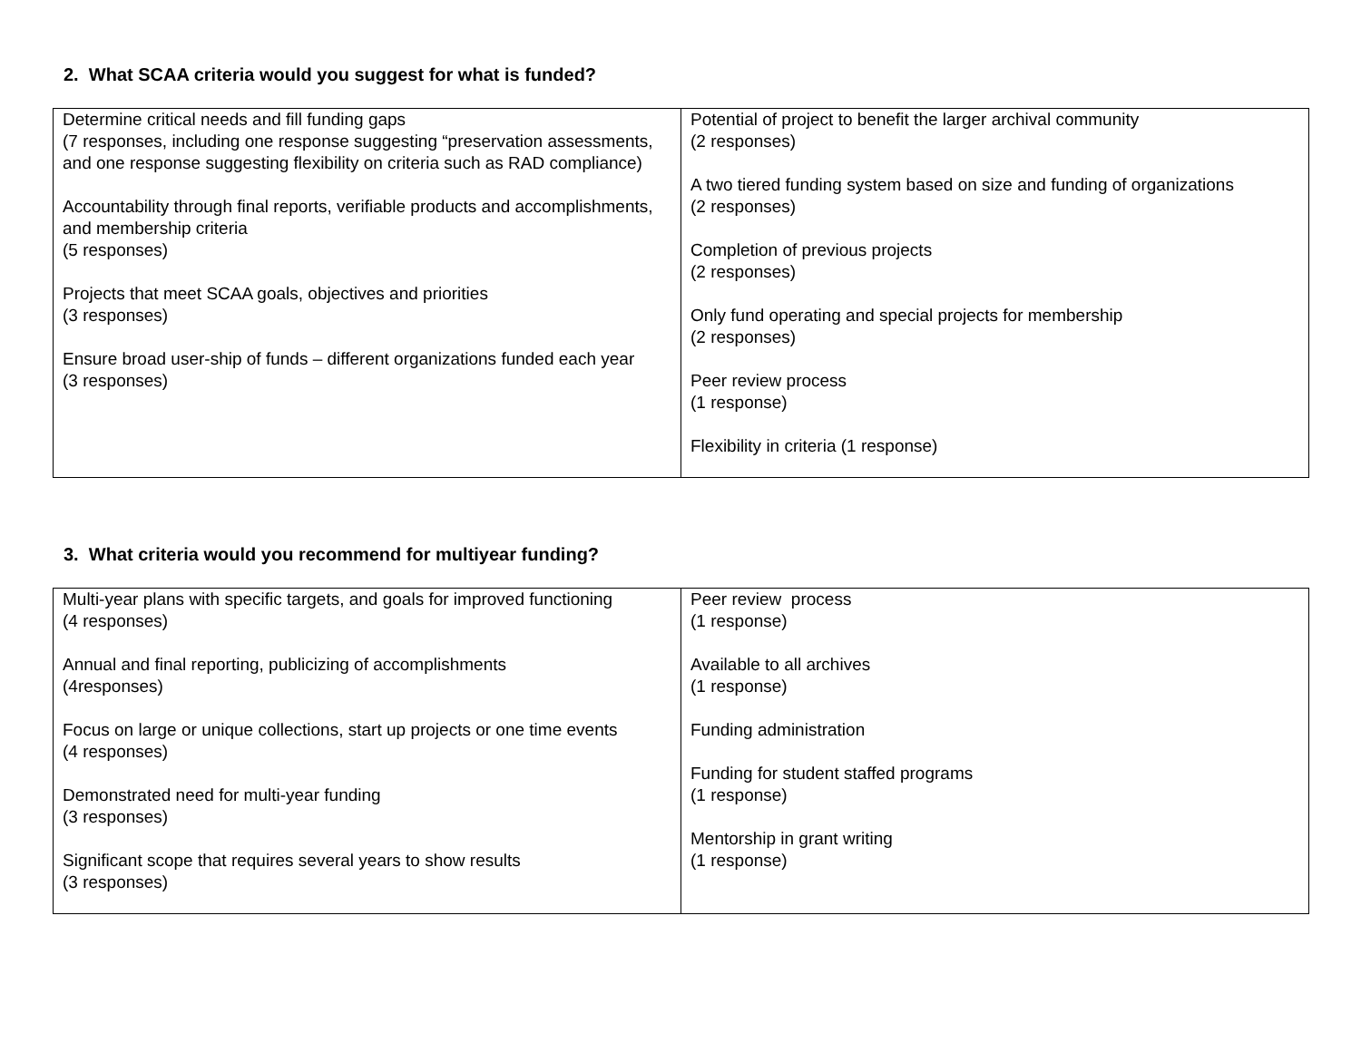2. What SCAA criteria would you suggest for what is funded?
| Determine critical needs and fill funding gaps (7 responses, including one response suggesting “preservation assessments, and one response suggesting flexibility on criteria such as RAD compliance) Accountability through final reports, verifiable products and accomplishments, and membership criteria (5 responses) Projects that meet SCAA goals, objectives and priorities (3 responses) Ensure broad user-ship of funds – different organizations funded each year (3 responses) | Potential of project to benefit the larger archival community (2 responses) A two tiered funding system based on size and funding of organizations (2 responses) Completion of previous projects (2 responses) Only fund operating and special projects for membership (2 responses) Peer review process (1 response) Flexibility in criteria (1 response) |
3. What criteria would you recommend for multiyear funding?
| Multi-year plans with specific targets, and goals for improved functioning (4 responses) Annual and final reporting, publicizing of accomplishments (4responses) Focus on large or unique collections, start up projects or one time events (4 responses) Demonstrated need for multi-year funding (3 responses) Significant scope that requires several years to show results (3 responses) | Peer review process (1 response) Available to all archives (1 response) Funding administration Funding for student staffed programs (1 response) Mentorship in grant writing (1 response) |